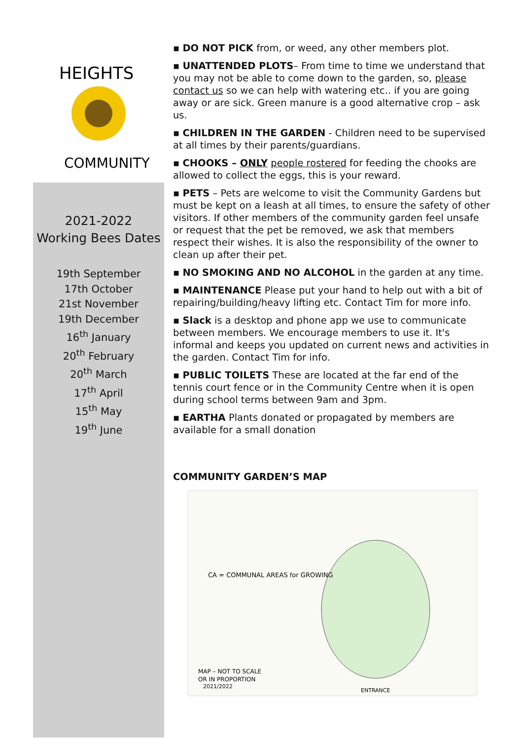HEIGHTS
COMMUNITY
2021-2022
Working Bees Dates
19th September
17th October
21st November
19th December
16<sup>th</sup> January
20<sup>th</sup> February
20<sup>th</sup> March
17<sup>th</sup> April
15<sup>th</sup> May
19<sup>th</sup> June
▪ DO NOT PICK from, or weed, any other members plot.
▪ UNATTENDED PLOTS– From time to time we understand that you may not be able to come down to the garden, so, please contact us so we can help with watering etc.. if you are going away or are sick. Green manure is a good alternative crop – ask us.
▪ CHILDREN IN THE GARDEN - Children need to be supervised at all times by their parents/guardians.
▪ CHOOKS – ONLY people rostered for feeding the chooks are allowed to collect the eggs, this is your reward.
▪ PETS – Pets are welcome to visit the Community Gardens but must be kept on a leash at all times, to ensure the safety of other visitors. If other members of the community garden feel unsafe or request that the pet be removed, we ask that members respect their wishes. It is also the responsibility of the owner to clean up after their pet.
▪ NO SMOKING AND NO ALCOHOL in the garden at any time.
▪ MAINTENANCE Please put your hand to help out with a bit of repairing/building/heavy lifting etc. Contact Tim for more info.
▪ Slack is a desktop and phone app we use to communicate between members. We encourage members to use it. It's informal and keeps you updated on current news and activities in the garden. Contact Tim for info.
▪ PUBLIC TOILETS These are located at the far end of the tennis court fence or in the Community Centre when it is open during school terms between 9am and 3pm.
▪ EARTHA Plants donated or propagated by members are available for a small donation
COMMUNITY GARDEN’S MAP
CA = COMMUNAL AREAS for GROWING
MAP – NOT TO SCALE
OR IN PROPORTION
2021/2022
ENTRANCE